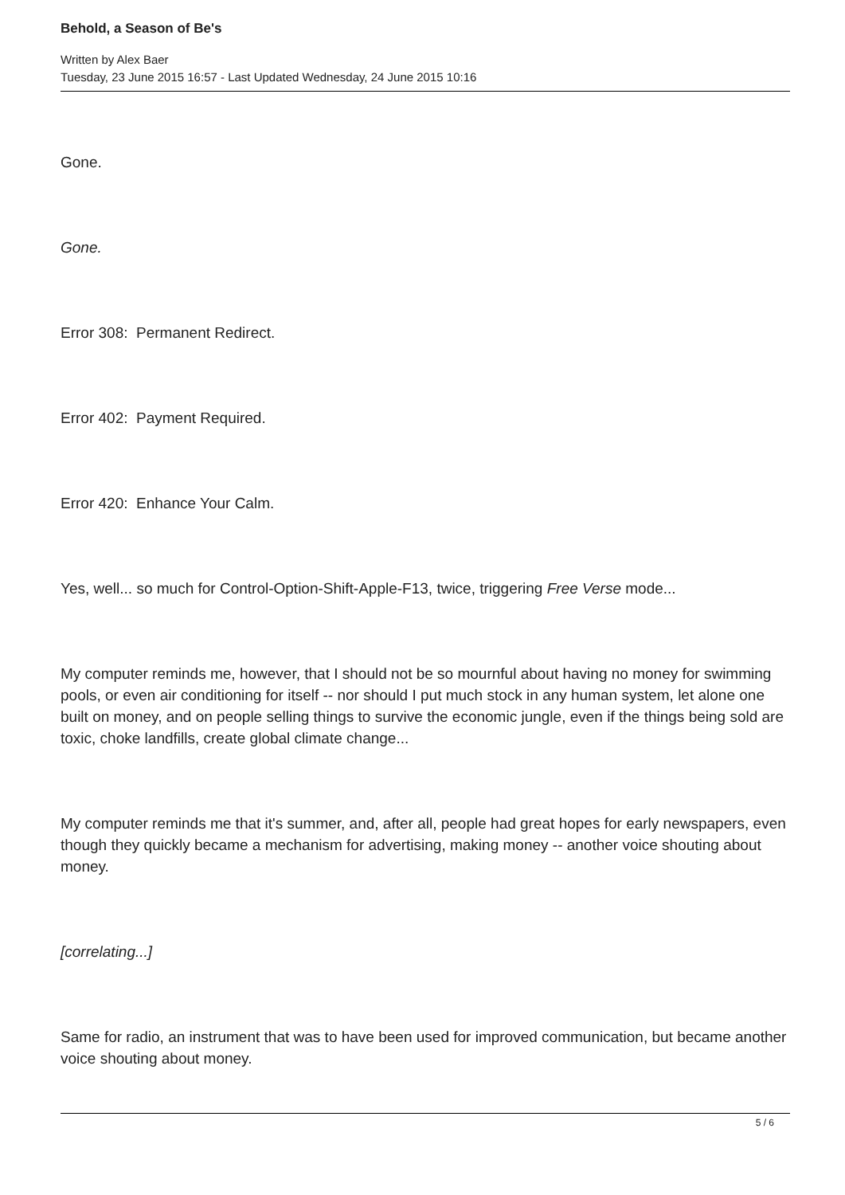Behold, a Season of Be's
Written by Alex Baer
Tuesday, 23 June 2015 16:57 - Last Updated Wednesday, 24 June 2015 10:16
Gone.
Gone.
Error 308: Permanent Redirect.
Error 402: Payment Required.
Error 420: Enhance Your Calm.
Yes, well... so much for Control-Option-Shift-Apple-F13, twice, triggering Free Verse mode...
My computer reminds me, however, that I should not be so mournful about having no money for swimming pools, or even air conditioning for itself -- nor should I put much stock in any human system, let alone one built on money, and on people selling things to survive the economic jungle, even if the things being sold are toxic, choke landfills, create global climate change...
My computer reminds me that it's summer, and, after all, people had great hopes for early newspapers, even though they quickly became a mechanism for advertising, making money -- another voice shouting about money.
[correlating...]
Same for radio, an instrument that was to have been used for improved communication, but became another voice shouting about money.
5 / 6